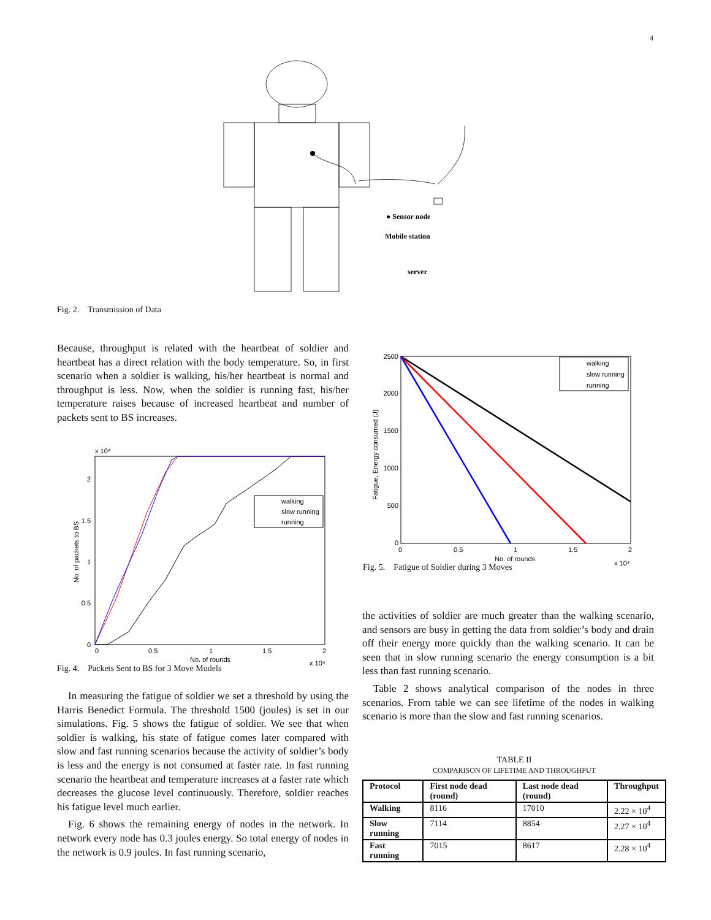4
● Sensor node
Mobile station
server
Fig. 2. Transmission of Data
Because, throughput is related with the heartbeat of soldier and heartbeat has a direct relation with the body temperature. So, in first scenario when a soldier is walking, his/her heartbeat is normal and throughput is less. Now, when the soldier is running fast, his/her temperature raises because of increased heartbeat and number of packets sent to BS increases.
x 10⁴
2
1.5
1
0.5
0
0
0.5
1
1.5
2
No. of rounds
x 10⁴
No. of packets to BS
walking
slow running
running
Fig. 4. Packets Sent to BS for 3 Move Models
In measuring the fatigue of soldier we set a threshold by using the Harris Benedict Formula. The threshold 1500 (joules) is set in our simulations. Fig. 5 shows the fatigue of soldier. We see that when soldier is walking, his state of fatigue comes later compared with slow and fast running scenarios because the activity of soldier’s body is less and the energy is not consumed at faster rate. In fast running scenario the heartbeat and temperature increases at a faster rate which decreases the glucose level continuously. Therefore, soldier reaches his fatigue level much earlier.
Fig. 6 shows the remaining energy of nodes in the network. In network every node has 0.3 joules energy. So total energy of nodes in the network is 0.9 joules. In fast running scenario,
2500
2000
1500
1000
500
0
0
0.5
1
1.5
2
No. of rounds
x 10⁴
Fatigue, Energy consumed (J)
walking
slow running
running
Fig. 5. Fatigue of Soldier during 3 Moves
the activities of soldier are much greater than the walking scenario, and sensors are busy in getting the data from soldier’s body and drain off their energy more quickly than the walking scenario. It can be seen that in slow running scenario the energy consumption is a bit less than fast running scenario.
Table 2 shows analytical comparison of the nodes in three scenarios. From table we can see lifetime of the nodes in walking scenario is more than the slow and fast running scenarios.
TABLE II
COMPARISON OF LIFETIME AND THROUGHPUT
| Protocol | First node dead (round) | Last node dead (round) | Throughput |
| --- | --- | --- | --- |
| Walking | 8116 | 17010 | 2.22 × 10<sup>4</sup> |
| Slow running | 7114 | 8854 | 2.27 × 10<sup>4</sup> |
| Fast running | 7015 | 8617 | 2.28 × 10<sup>4</sup> |